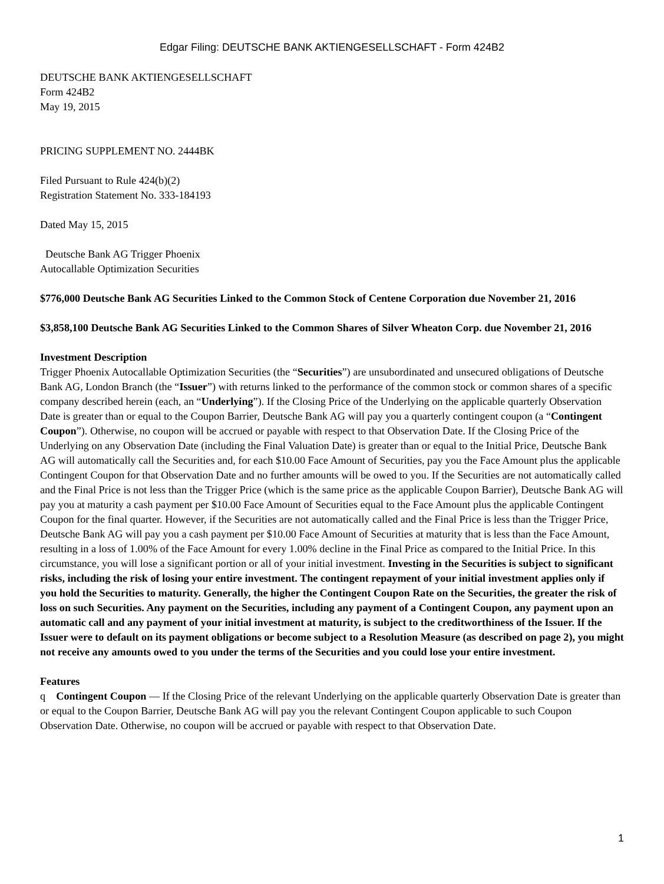Edgar Filing: DEUTSCHE BANK AKTIENGESELLSCHAFT - Form 424B2
DEUTSCHE BANK AKTIENGESELLSCHAFT
Form 424B2
May 19, 2015
PRICING SUPPLEMENT NO. 2444BK
Filed Pursuant to Rule 424(b)(2)
Registration Statement No. 333-184193
Dated May 15, 2015
Deutsche Bank AG Trigger Phoenix
Autocallable Optimization Securities
$776,000 Deutsche Bank AG Securities Linked to the Common Stock of Centene Corporation due November 21, 2016
$3,858,100 Deutsche Bank AG Securities Linked to the Common Shares of Silver Wheaton Corp. due November 21, 2016
Investment Description
Trigger Phoenix Autocallable Optimization Securities (the “Securities”) are unsubordinated and unsecured obligations of Deutsche Bank AG, London Branch (the “Issuer”) with returns linked to the performance of the common stock or common shares of a specific company described herein (each, an “Underlying”). If the Closing Price of the Underlying on the applicable quarterly Observation Date is greater than or equal to the Coupon Barrier, Deutsche Bank AG will pay you a quarterly contingent coupon (a “Contingent Coupon”). Otherwise, no coupon will be accrued or payable with respect to that Observation Date. If the Closing Price of the Underlying on any Observation Date (including the Final Valuation Date) is greater than or equal to the Initial Price, Deutsche Bank AG will automatically call the Securities and, for each $10.00 Face Amount of Securities, pay you the Face Amount plus the applicable Contingent Coupon for that Observation Date and no further amounts will be owed to you. If the Securities are not automatically called and the Final Price is not less than the Trigger Price (which is the same price as the applicable Coupon Barrier), Deutsche Bank AG will pay you at maturity a cash payment per $10.00 Face Amount of Securities equal to the Face Amount plus the applicable Contingent Coupon for the final quarter. However, if the Securities are not automatically called and the Final Price is less than the Trigger Price, Deutsche Bank AG will pay you a cash payment per $10.00 Face Amount of Securities at maturity that is less than the Face Amount, resulting in a loss of 1.00% of the Face Amount for every 1.00% decline in the Final Price as compared to the Initial Price. In this circumstance, you will lose a significant portion or all of your initial investment. Investing in the Securities is subject to significant risks, including the risk of losing your entire investment. The contingent repayment of your initial investment applies only if you hold the Securities to maturity. Generally, the higher the Contingent Coupon Rate on the Securities, the greater the risk of loss on such Securities. Any payment on the Securities, including any payment of a Contingent Coupon, any payment upon an automatic call and any payment of your initial investment at maturity, is subject to the creditworthiness of the Issuer. If the Issuer were to default on its payment obligations or become subject to a Resolution Measure (as described on page 2), you might not receive any amounts owed to you under the terms of the Securities and you could lose your entire investment.
Features
q Contingent Coupon — If the Closing Price of the relevant Underlying on the applicable quarterly Observation Date is greater than or equal to the Coupon Barrier, Deutsche Bank AG will pay you the relevant Contingent Coupon applicable to such Coupon Observation Date. Otherwise, no coupon will be accrued or payable with respect to that Observation Date.
1